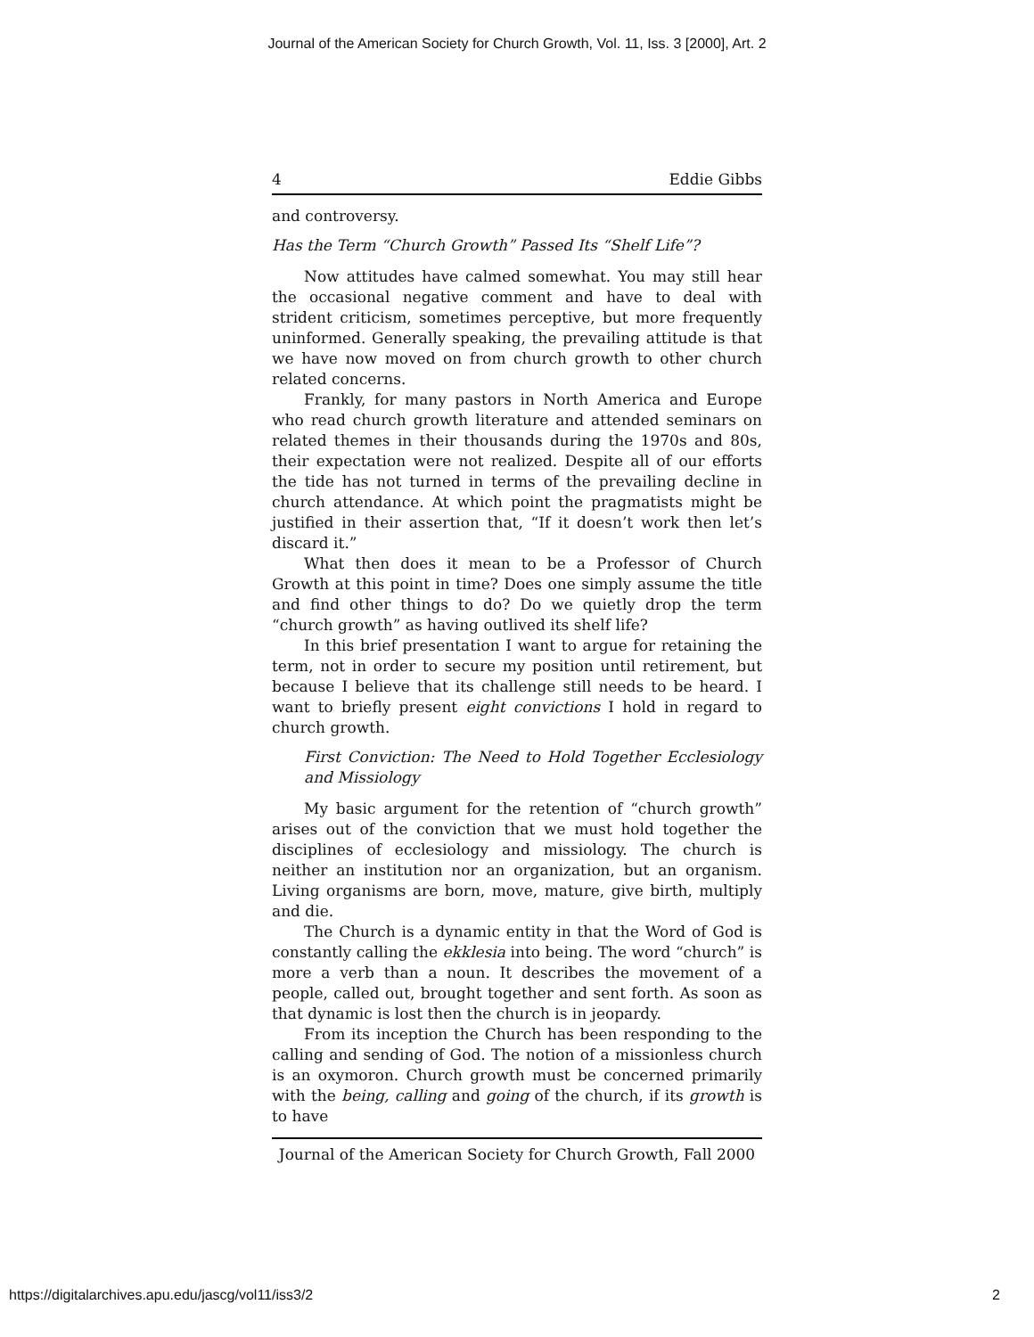Journal of the American Society for Church Growth, Vol. 11, Iss. 3 [2000], Art. 2
4 Eddie Gibbs
and controversy.
Has the Term “Church Growth” Passed Its “Shelf Life”?
Now attitudes have calmed somewhat. You may still hear the occasional negative comment and have to deal with strident criticism, sometimes perceptive, but more frequently uninformed. Generally speaking, the prevailing attitude is that we have now moved on from church growth to other church related concerns.
Frankly, for many pastors in North America and Europe who read church growth literature and attended seminars on related themes in their thousands during the 1970s and 80s, their expectation were not realized. Despite all of our efforts the tide has not turned in terms of the prevailing decline in church attendance. At which point the pragmatists might be justified in their assertion that, “If it doesn’t work then let’s discard it.”
What then does it mean to be a Professor of Church Growth at this point in time? Does one simply assume the title and find other things to do? Do we quietly drop the term “church growth” as having outlived its shelf life?
In this brief presentation I want to argue for retaining the term, not in order to secure my position until retirement, but because I believe that its challenge still needs to be heard. I want to briefly present eight convictions I hold in regard to church growth.
First Conviction: The Need to Hold Together Ecclesiology and Missiology
My basic argument for the retention of “church growth” arises out of the conviction that we must hold together the disciplines of ecclesiology and missiology. The church is neither an institution nor an organization, but an organism. Living organisms are born, move, mature, give birth, multiply and die.
The Church is a dynamic entity in that the Word of God is constantly calling the ekklesia into being. The word “church” is more a verb than a noun. It describes the movement of a people, called out, brought together and sent forth. As soon as that dynamic is lost then the church is in jeopardy.
From its inception the Church has been responding to the calling and sending of God. The notion of a missionless church is an oxymoron. Church growth must be concerned primarily with the being, calling and going of the church, if its growth is to have
Journal of the American Society for Church Growth, Fall 2000
https://digitalarchives.apu.edu/jascg/vol11/iss3/2 2